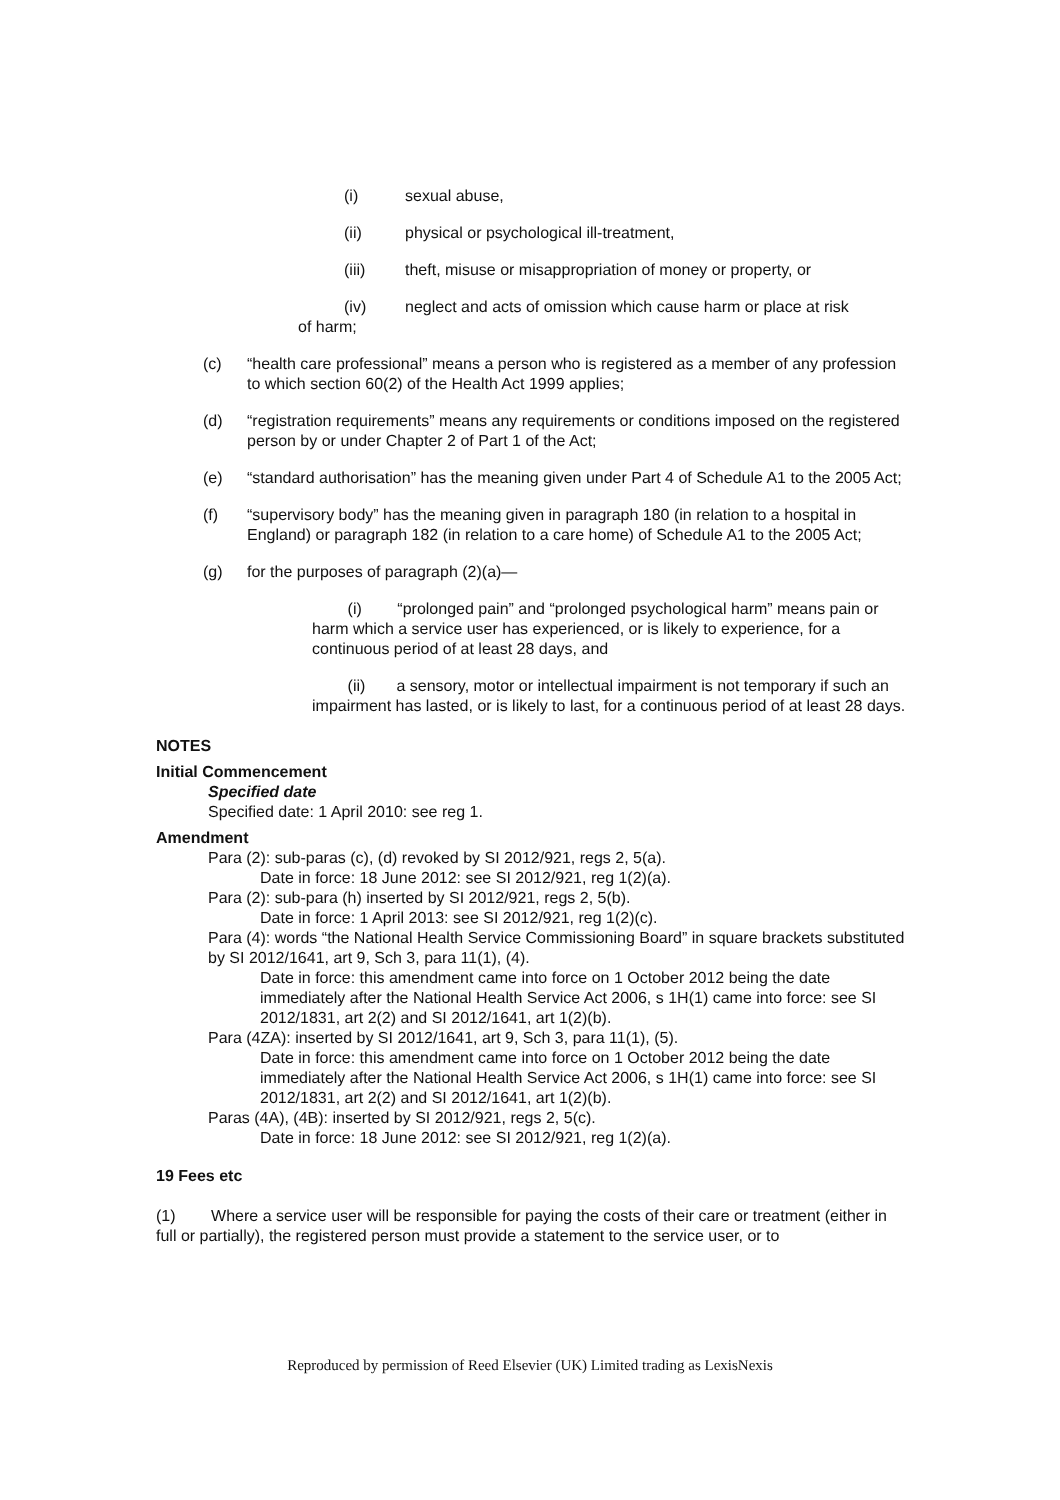(i) sexual abuse,
(ii) physical or psychological ill-treatment,
(iii) theft, misuse or misappropriation of money or property, or
(iv) neglect and acts of omission which cause harm or place at risk
of harm;
(c) “health care professional” means a person who is registered as a member of any profession to which section 60(2) of the Health Act 1999 applies;
(d) “registration requirements” means any requirements or conditions imposed on the registered person by or under Chapter 2 of Part 1 of the Act;
(e) “standard authorisation” has the meaning given under Part 4 of Schedule A1 to the 2005 Act;
(f) “supervisory body” has the meaning given in paragraph 180 (in relation to a hospital in England) or paragraph 182 (in relation to a care home) of Schedule A1 to the 2005 Act;
(g) for the purposes of paragraph (2)(a)—
(i) “prolonged pain” and “prolonged psychological harm” means pain or harm which a service user has experienced, or is likely to experience, for a continuous period of at least 28 days, and
(ii) a sensory, motor or intellectual impairment is not temporary if such an impairment has lasted, or is likely to last, for a continuous period of at least 28 days.
NOTES
Initial Commencement
Specified date
Specified date: 1 April 2010: see reg 1.
Amendment
Para (2): sub-paras (c), (d) revoked by SI 2012/921, regs 2, 5(a).
Date in force: 18 June 2012: see SI 2012/921, reg 1(2)(a).
Para (2): sub-para (h) inserted by SI 2012/921, regs 2, 5(b).
Date in force: 1 April 2013: see SI 2012/921, reg 1(2)(c).
Para (4): words “the National Health Service Commissioning Board” in square brackets substituted by SI 2012/1641, art 9, Sch 3, para 11(1), (4).
Date in force: this amendment came into force on 1 October 2012 being the date immediately after the National Health Service Act 2006, s 1H(1) came into force: see SI 2012/1831, art 2(2) and SI 2012/1641, art 1(2)(b).
Para (4ZA): inserted by SI 2012/1641, art 9, Sch 3, para 11(1), (5).
Date in force: this amendment came into force on 1 October 2012 being the date immediately after the National Health Service Act 2006, s 1H(1) came into force: see SI 2012/1831, art 2(2) and SI 2012/1641, art 1(2)(b).
Paras (4A), (4B): inserted by SI 2012/921, regs 2, 5(c).
Date in force: 18 June 2012: see SI 2012/921, reg 1(2)(a).
19 Fees etc
(1) Where a service user will be responsible for paying the costs of their care or treatment (either in full or partially), the registered person must provide a statement to the service user, or to
Reproduced by permission of Reed Elsevier (UK) Limited trading as LexisNexis